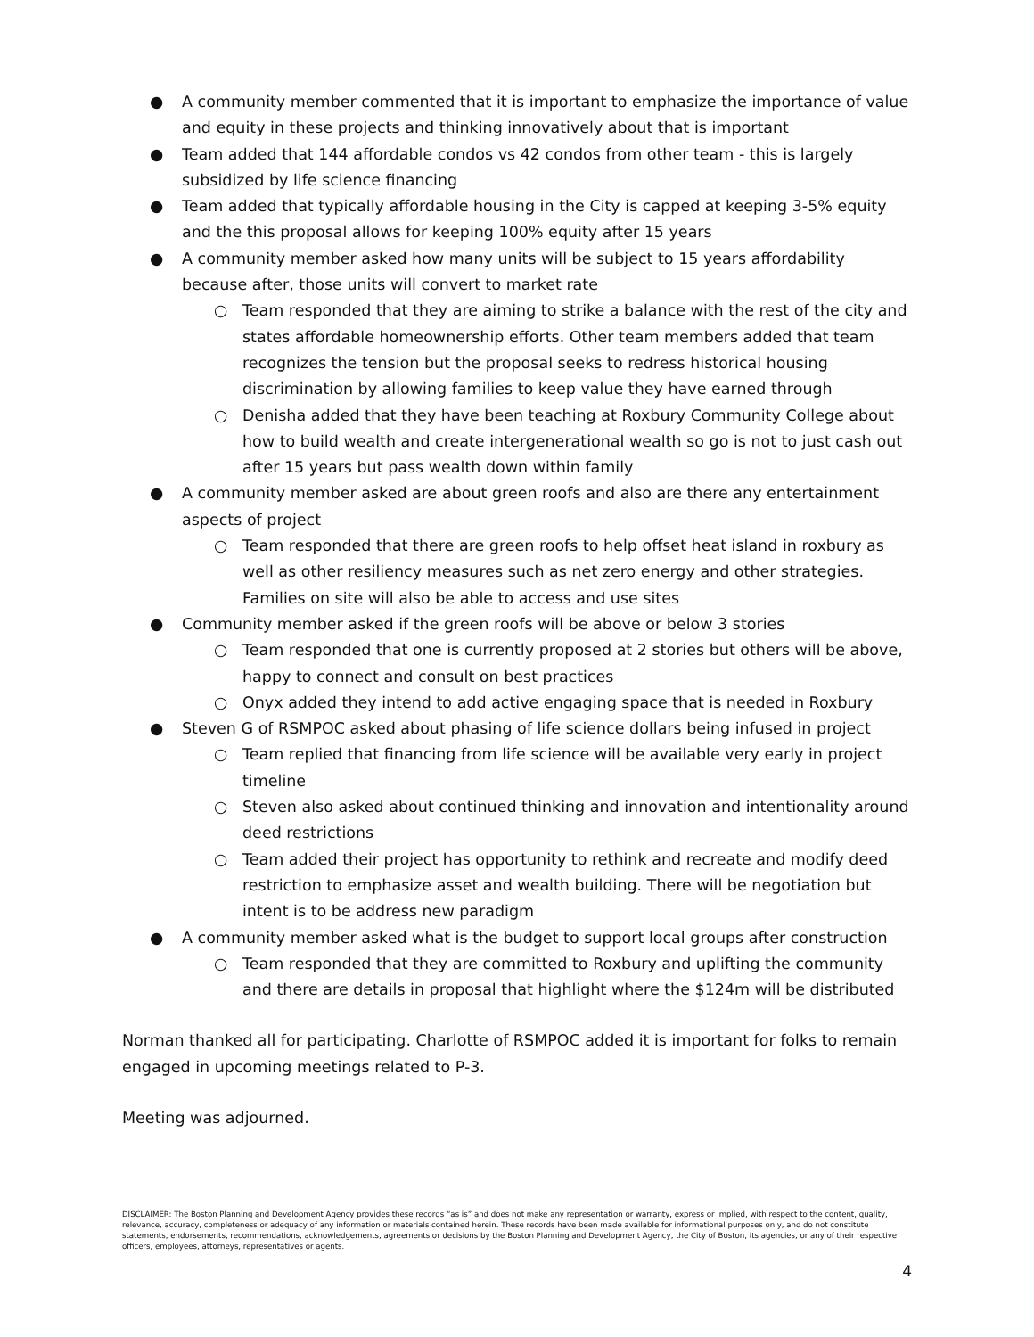● A community member commented that it is important to emphasize the importance of value and equity in these projects and thinking innovatively about that is important
● Team added that 144 affordable condos vs 42 condos from other team - this is largely subsidized by life science financing
● Team added that typically affordable housing in the City is capped at keeping 3-5% equity and the this proposal allows for keeping 100% equity after 15 years
● A community member asked how many units will be subject to 15 years affordability because after, those units will convert to market rate
○ Team responded that they are aiming to strike a balance with the rest of the city and states affordable homeownership efforts. Other team members added that team recognizes the tension but the proposal seeks to redress historical housing discrimination by allowing families to keep value they have earned through
○ Denisha added that they have been teaching at Roxbury Community College about how to build wealth and create intergenerational wealth so go is not to just cash out after 15 years but pass wealth down within family
● A community member asked are about green roofs and also are there any entertainment aspects of project
○ Team responded that there are green roofs to help offset heat island in roxbury as well as other resiliency measures such as net zero energy and other strategies. Families on site will also be able to access and use sites
● Community member asked if the green roofs will be above or below 3 stories
○ Team responded that one is currently proposed at 2 stories but others will be above, happy to connect and consult on best practices
○ Onyx added they intend to add active engaging space that is needed in Roxbury
● Steven G of RSMPOC asked about phasing of life science dollars being infused in project
○ Team replied that financing from life science will be available very early in project timeline
○ Steven also asked about continued thinking and innovation and intentionality around deed restrictions
○ Team added their project has opportunity to rethink and recreate and modify deed restriction to emphasize asset and wealth building. There will be negotiation but intent is to be address new paradigm
● A community member asked what is the budget to support local groups after construction
○ Team responded that they are committed to Roxbury and uplifting the community and there are details in proposal that highlight where the $124m will be distributed
Norman thanked all for participating. Charlotte of RSMPOC added it is important for folks to remain engaged in upcoming meetings related to P-3.
Meeting was adjourned.
DISCLAIMER: The Boston Planning and Development Agency provides these records “as is” and does not make any representation or warranty, express or implied, with respect to the content, quality, relevance, accuracy, completeness or adequacy of any information or materials contained herein. These records have been made available for informational purposes only, and do not constitute statements, endorsements, recommendations, acknowledgements, agreements or decisions by the Boston Planning and Development Agency, the City of Boston, its agencies, or any of their respective officers, employees, attorneys, representatives or agents.
4